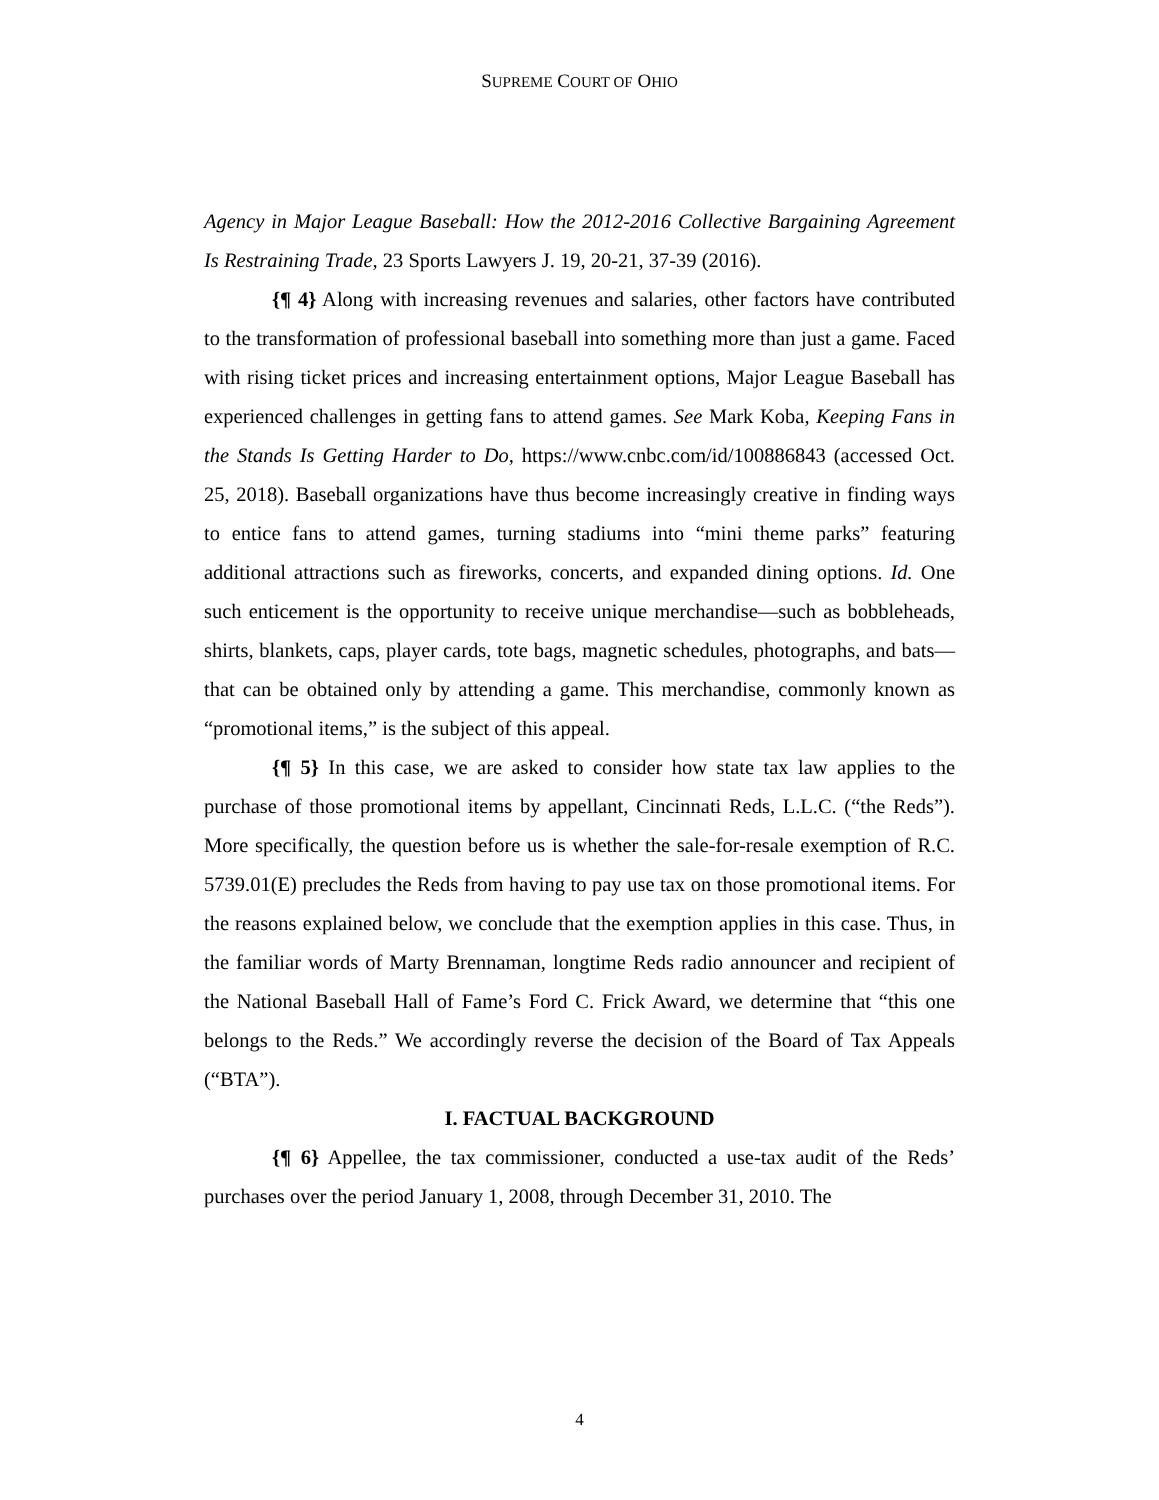SUPREME COURT OF OHIO
Agency in Major League Baseball: How the 2012-2016 Collective Bargaining Agreement Is Restraining Trade, 23 Sports Lawyers J. 19, 20-21, 37-39 (2016).
{¶ 4} Along with increasing revenues and salaries, other factors have contributed to the transformation of professional baseball into something more than just a game. Faced with rising ticket prices and increasing entertainment options, Major League Baseball has experienced challenges in getting fans to attend games. See Mark Koba, Keeping Fans in the Stands Is Getting Harder to Do, https://www.cnbc.com/id/100886843 (accessed Oct. 25, 2018). Baseball organizations have thus become increasingly creative in finding ways to entice fans to attend games, turning stadiums into “mini theme parks” featuring additional attractions such as fireworks, concerts, and expanded dining options. Id. One such enticement is the opportunity to receive unique merchandise—such as bobbleheads, shirts, blankets, caps, player cards, tote bags, magnetic schedules, photographs, and bats—that can be obtained only by attending a game. This merchandise, commonly known as “promotional items,” is the subject of this appeal.
{¶ 5} In this case, we are asked to consider how state tax law applies to the purchase of those promotional items by appellant, Cincinnati Reds, L.L.C. (“the Reds”). More specifically, the question before us is whether the sale-for-resale exemption of R.C. 5739.01(E) precludes the Reds from having to pay use tax on those promotional items. For the reasons explained below, we conclude that the exemption applies in this case. Thus, in the familiar words of Marty Brennaman, longtime Reds radio announcer and recipient of the National Baseball Hall of Fame’s Ford C. Frick Award, we determine that “this one belongs to the Reds.” We accordingly reverse the decision of the Board of Tax Appeals (“BTA”).
I. FACTUAL BACKGROUND
{¶ 6} Appellee, the tax commissioner, conducted a use-tax audit of the Reds’ purchases over the period January 1, 2008, through December 31, 2010. The
4